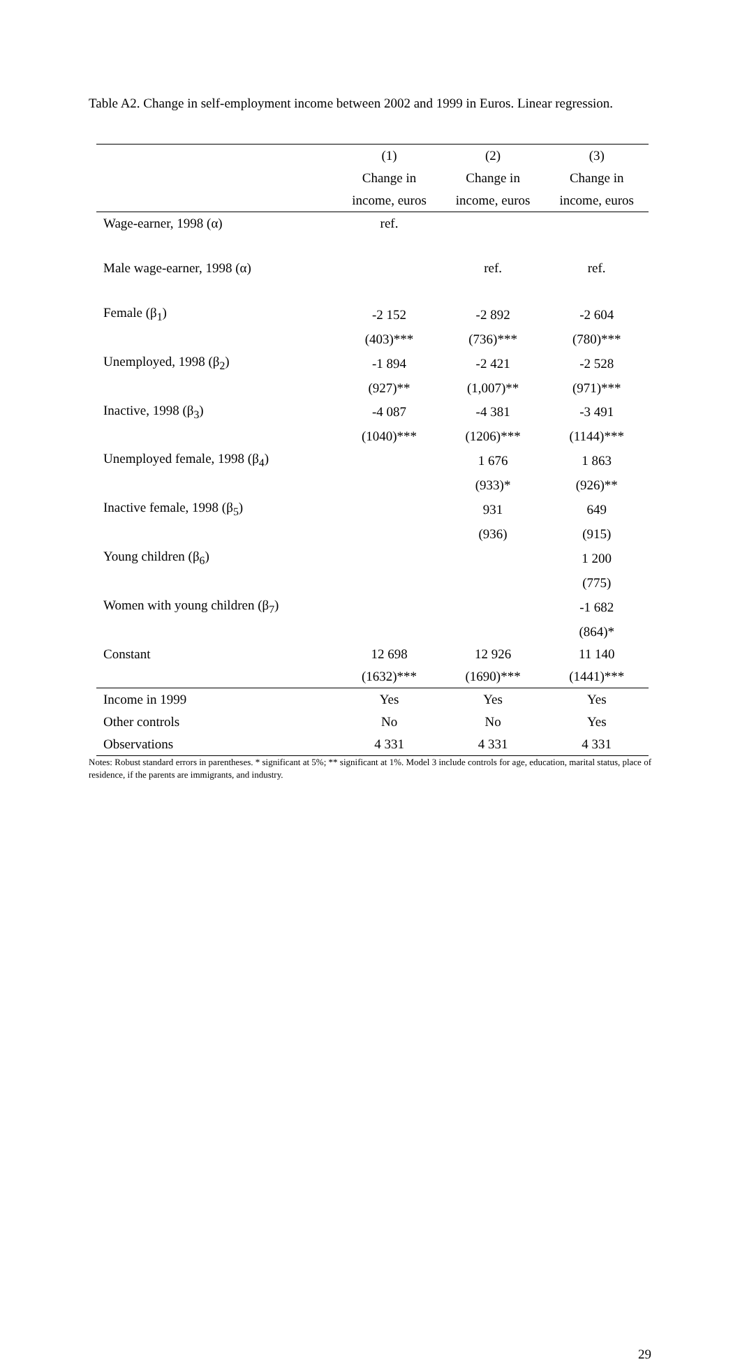Table A2. Change in self-employment income between 2002 and 1999 in Euros. Linear regression.
| | (1) | (2) | (3) |
| --- | --- | --- | --- |
| | Change in | Change in | Change in |
| | income, euros | income, euros | income, euros |
| Wage-earner, 1998 (α) | ref. | | |
| Male wage-earner, 1998 (α) | | ref. | ref. |
| Female (β<sub>1</sub>) | -2 152 | -2 892 | -2 604 |
| | (403)*** | (736)*** | (780)*** |
| Unemployed, 1998 (β<sub>2</sub>) | -1 894 | -2 421 | -2 528 |
| | (927)** | (1,007)** | (971)*** |
| Inactive, 1998 (β<sub>3</sub>) | -4 087 | -4 381 | -3 491 |
| | (1040)*** | (1206)*** | (1144)*** |
| Unemployed female, 1998 (β<sub>4</sub>) | | 1 676 | 1 863 |
| | | (933)* | (926)** |
| Inactive female, 1998 (β<sub>5</sub>) | | 931 | 649 |
| | | (936) | (915) |
| Young children (β<sub>6</sub>) | | | 1 200 |
| | | | (775) |
| Women with young children (β<sub>7</sub>) | | | -1 682 |
| | | | (864)* |
| Constant | 12 698 | 12 926 | 11 140 |
| | (1632)*** | (1690)*** | (1441)*** |
| Income in 1999 | Yes | Yes | Yes |
| Other controls | No | No | Yes |
| Observations | 4 331 | 4 331 | 4 331 |
Notes: Robust standard errors in parentheses. * significant at 5%; ** significant at 1%. Model 3 include controls for age, education, marital status, place of residence, if the parents are immigrants, and industry.
29